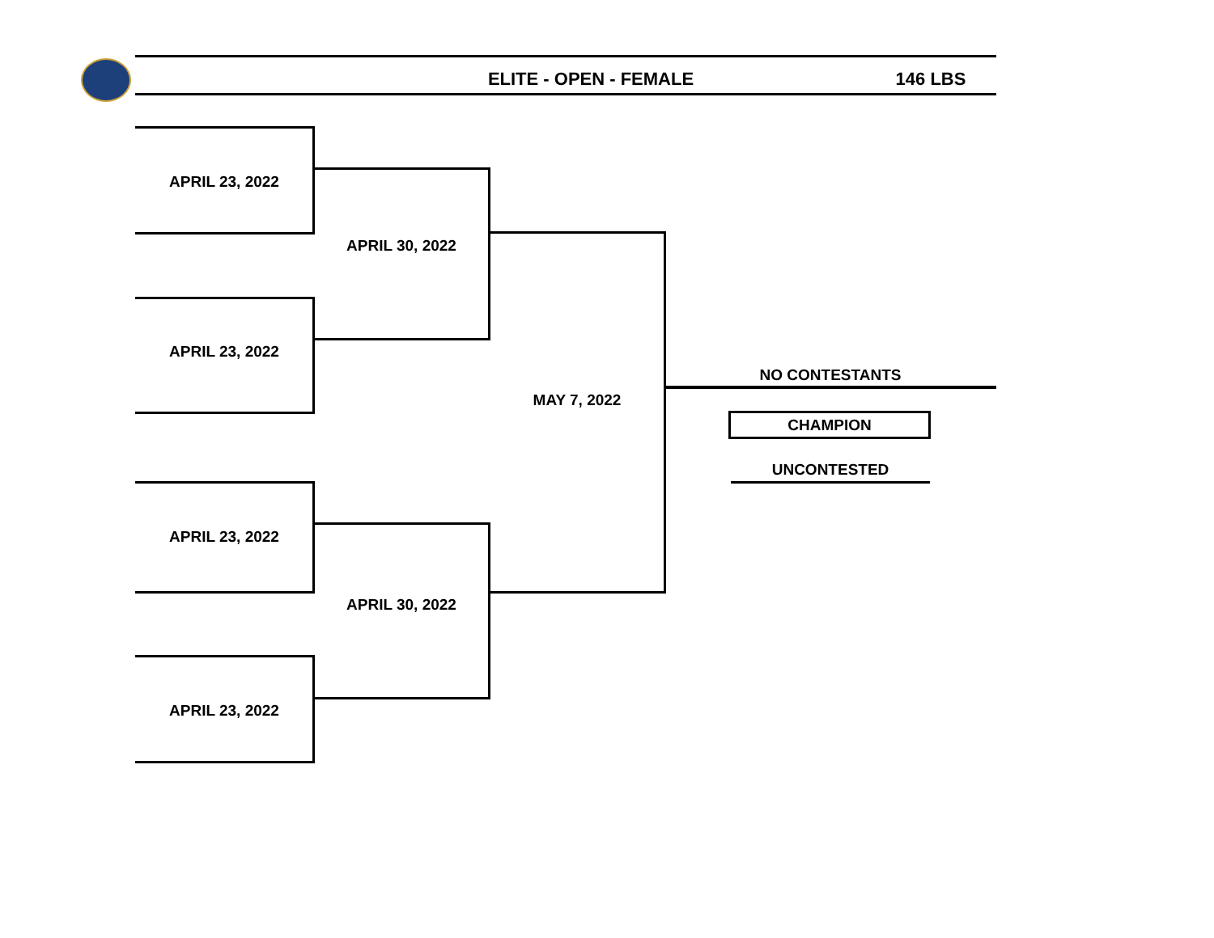ELITE - OPEN - FEMALE 146 LBS
APRIL 23, 2022
APRIL 23, 2022
APRIL 30, 2022
APRIL 23, 2022
APRIL 23, 2022
APRIL 30, 2022
MAY 7, 2022
NO CONTESTANTS
CHAMPION
UNCONTESTED